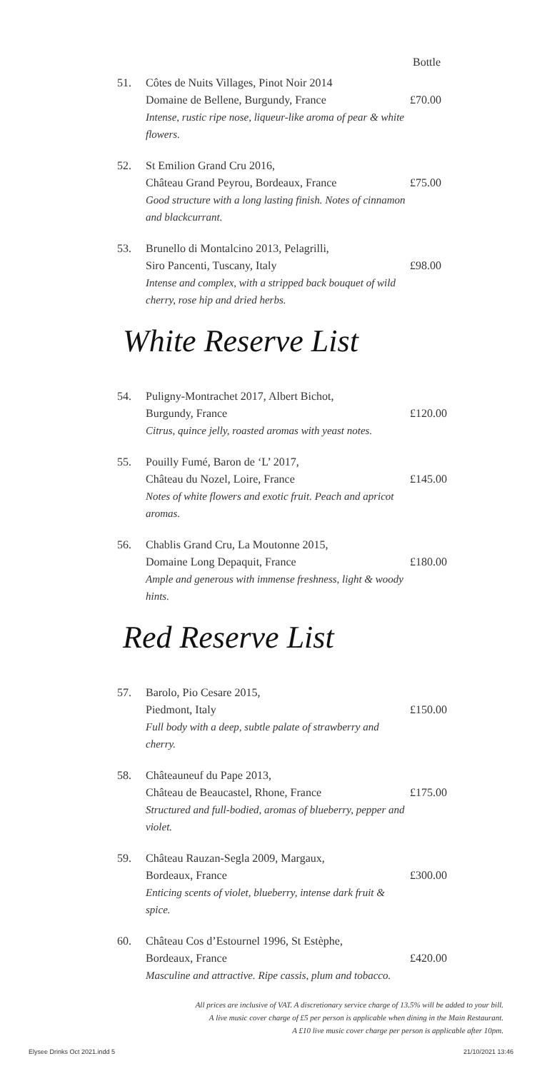Bottle
51. Côtes de Nuits Villages, Pinot Noir 2014
Domaine de Bellene, Burgundy, France
Intense, rustic ripe nose, liqueur-like aroma of pear & white flowers.
£70.00
52. St Emilion Grand Cru 2016,
Château Grand Peyrou, Bordeaux, France
Good structure with a long lasting finish. Notes of cinnamon and blackcurrant.
£75.00
53. Brunello di Montalcino 2013, Pelagrilli,
Siro Pancenti, Tuscany, Italy
Intense and complex, with a stripped back bouquet of wild cherry, rose hip and dried herbs.
£98.00
White Reserve List
54. Puligny-Montrachet 2017, Albert Bichot,
Burgundy, France
Citrus, quince jelly, roasted aromas with yeast notes.
£120.00
55. Pouilly Fumé, Baron de ‘L’ 2017,
Château du Nozel, Loire, France
Notes of white flowers and exotic fruit. Peach and apricot aromas.
£145.00
56. Chablis Grand Cru, La Moutonne 2015,
Domaine Long Depaquit, France
Ample and generous with immense freshness, light & woody hints.
£180.00
Red Reserve List
57. Barolo, Pio Cesare 2015,
Piedmont, Italy
Full body with a deep, subtle palate of strawberry and cherry.
£150.00
58. Châteauneuf du Pape 2013,
Château de Beaucastel, Rhone, France
Structured and full-bodied, aromas of blueberry, pepper and violet.
£175.00
59. Château Rauzan-Segla 2009, Margaux,
Bordeaux, France
Enticing scents of violet, blueberry, intense dark fruit & spice.
£300.00
60. Château Cos d’Estournel 1996, St Estèphe,
Bordeaux, France
Masculine and attractive. Ripe cassis, plum and tobacco.
£420.00
All prices are inclusive of VAT. A discretionary service charge of 13.5% will be added to your bill.
A live music cover charge of £5 per person is applicable when dining in the Main Restaurant.
A £10 live music cover charge per person is applicable after 10pm.
Elysee Drinks Oct 2021.indd 5 21/10/2021 13:46